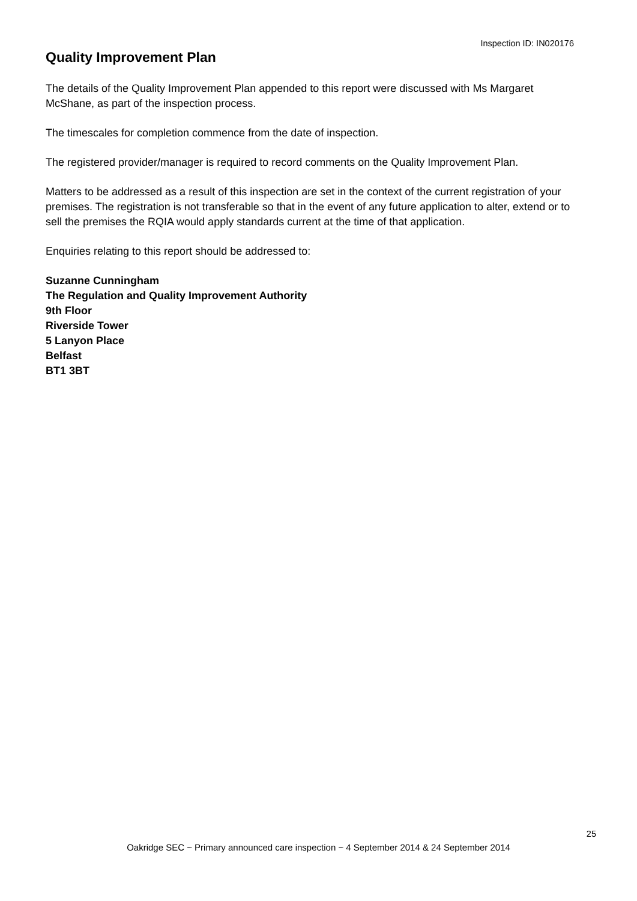Inspection ID: IN020176
Quality Improvement Plan
The details of the Quality Improvement Plan appended to this report were discussed with Ms Margaret McShane, as part of the inspection process.
The timescales for completion commence from the date of inspection.
The registered provider/manager is required to record comments on the Quality Improvement Plan.
Matters to be addressed as a result of this inspection are set in the context of the current registration of your premises. The registration is not transferable so that in the event of any future application to alter, extend or to sell the premises the RQIA would apply standards current at the time of that application.
Enquiries relating to this report should be addressed to:
Suzanne Cunningham
The Regulation and Quality Improvement Authority
9th Floor
Riverside Tower
5 Lanyon Place
Belfast
BT1 3BT
25
Oakridge SEC ~ Primary announced care inspection ~ 4 September 2014 & 24 September 2014